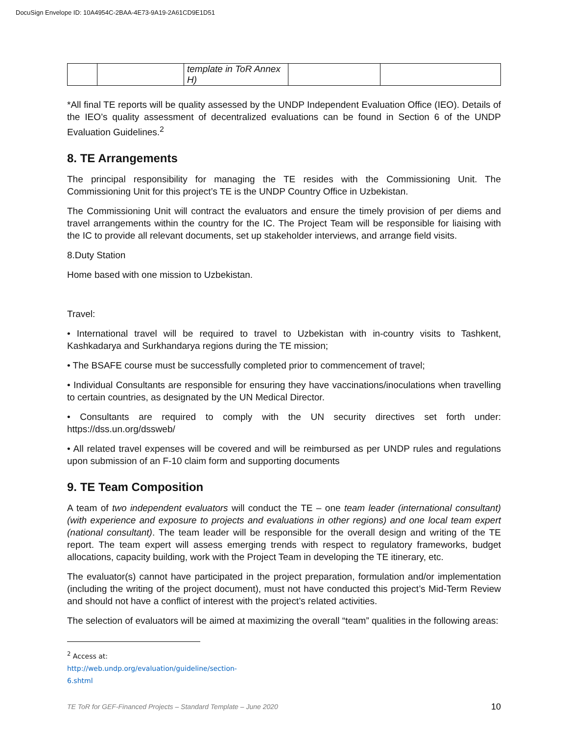DocuSign Envelope ID: 10A4954C-2BAA-4E73-9A19-2A61CD9E1D51
| | | template in ToR Annex H) | | |
*All final TE reports will be quality assessed by the UNDP Independent Evaluation Office (IEO). Details of the IEO’s quality assessment of decentralized evaluations can be found in Section 6 of the UNDP Evaluation Guidelines.<sup>2</sup>
8. TE Arrangements
The principal responsibility for managing the TE resides with the Commissioning Unit. The Commissioning Unit for this project’s TE is the UNDP Country Office in Uzbekistan.
The Commissioning Unit will contract the evaluators and ensure the timely provision of per diems and travel arrangements within the country for the IC. The Project Team will be responsible for liaising with the IC to provide all relevant documents, set up stakeholder interviews, and arrange field visits.
8.Duty Station
Home based with one mission to Uzbekistan.
Travel:
• International travel will be required to travel to Uzbekistan with in-country visits to Tashkent, Kashkadarya and Surkhandarya regions during the TE mission;
• The BSAFE course must be successfully completed prior to commencement of travel;
• Individual Consultants are responsible for ensuring they have vaccinations/inoculations when travelling to certain countries, as designated by the UN Medical Director.
• Consultants are required to comply with the UN security directives set forth under: https://dss.un.org/dssweb/
• All related travel expenses will be covered and will be reimbursed as per UNDP rules and regulations upon submission of an F-10 claim form and supporting documents
9. TE Team Composition
A team of two independent evaluators will conduct the TE – one team leader (international consultant) (with experience and exposure to projects and evaluations in other regions) and one local team expert (national consultant). The team leader will be responsible for the overall design and writing of the TE report. The team expert will assess emerging trends with respect to regulatory frameworks, budget allocations, capacity building, work with the Project Team in developing the TE itinerary, etc.
The evaluator(s) cannot have participated in the project preparation, formulation and/or implementation (including the writing of the project document), must not have conducted this project’s Mid-Term Review and should not have a conflict of interest with the project’s related activities.
The selection of evaluators will be aimed at maximizing the overall “team” qualities in the following areas:
<sup>2</sup> Access at: http://web.undp.org/evaluation/guideline/section-6.shtml
TE ToR for GEF-Financed Projects – Standard Template – June 2020 10